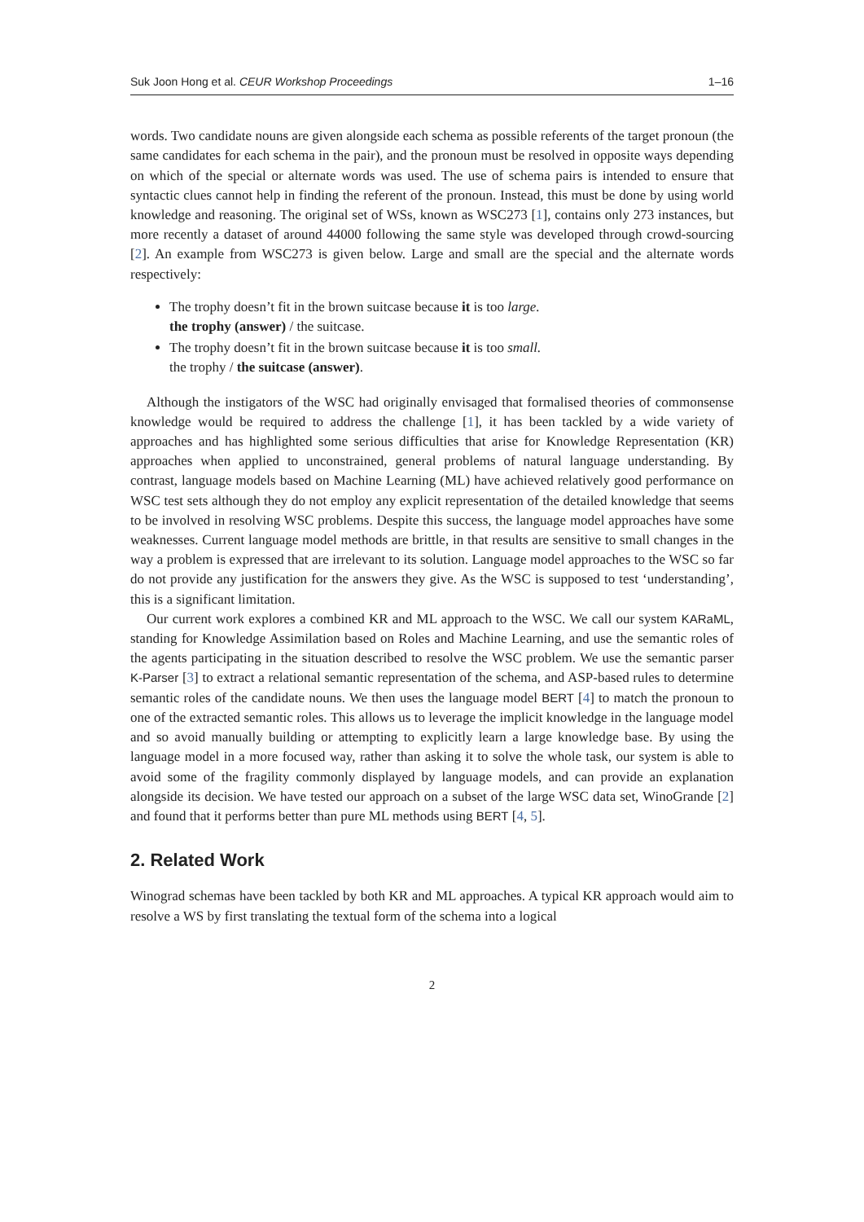Suk Joon Hong et al. CEUR Workshop Proceedings 1–16
words. Two candidate nouns are given alongside each schema as possible referents of the target pronoun (the same candidates for each schema in the pair), and the pronoun must be resolved in opposite ways depending on which of the special or alternate words was used. The use of schema pairs is intended to ensure that syntactic clues cannot help in finding the referent of the pronoun. Instead, this must be done by using world knowledge and reasoning. The original set of WSs, known as WSC273 [1], contains only 273 instances, but more recently a dataset of around 44000 following the same style was developed through crowd-sourcing [2]. An example from WSC273 is given below. Large and small are the special and the alternate words respectively:
The trophy doesn’t fit in the brown suitcase because it is too large.
the trophy (answer) / the suitcase.
The trophy doesn’t fit in the brown suitcase because it is too small.
the trophy / the suitcase (answer).
Although the instigators of the WSC had originally envisaged that formalised theories of commonsense knowledge would be required to address the challenge [1], it has been tackled by a wide variety of approaches and has highlighted some serious difficulties that arise for Knowledge Representation (KR) approaches when applied to unconstrained, general problems of natural language understanding. By contrast, language models based on Machine Learning (ML) have achieved relatively good performance on WSC test sets although they do not employ any explicit representation of the detailed knowledge that seems to be involved in resolving WSC problems. Despite this success, the language model approaches have some weaknesses. Current language model methods are brittle, in that results are sensitive to small changes in the way a problem is expressed that are irrelevant to its solution. Language model approaches to the WSC so far do not provide any justification for the answers they give. As the WSC is supposed to test ‘understanding’, this is a significant limitation.
Our current work explores a combined KR and ML approach to the WSC. We call our system KARaML, standing for Knowledge Assimilation based on Roles and Machine Learning, and use the semantic roles of the agents participating in the situation described to resolve the WSC problem. We use the semantic parser K-Parser [3] to extract a relational semantic representation of the schema, and ASP-based rules to determine semantic roles of the candidate nouns. We then uses the language model BERT [4] to match the pronoun to one of the extracted semantic roles. This allows us to leverage the implicit knowledge in the language model and so avoid manually building or attempting to explicitly learn a large knowledge base. By using the language model in a more focused way, rather than asking it to solve the whole task, our system is able to avoid some of the fragility commonly displayed by language models, and can provide an explanation alongside its decision. We have tested our approach on a subset of the large WSC data set, WinoGrande [2] and found that it performs better than pure ML methods using BERT [4, 5].
2. Related Work
Winograd schemas have been tackled by both KR and ML approaches. A typical KR approach would aim to resolve a WS by first translating the textual form of the schema into a logical
2